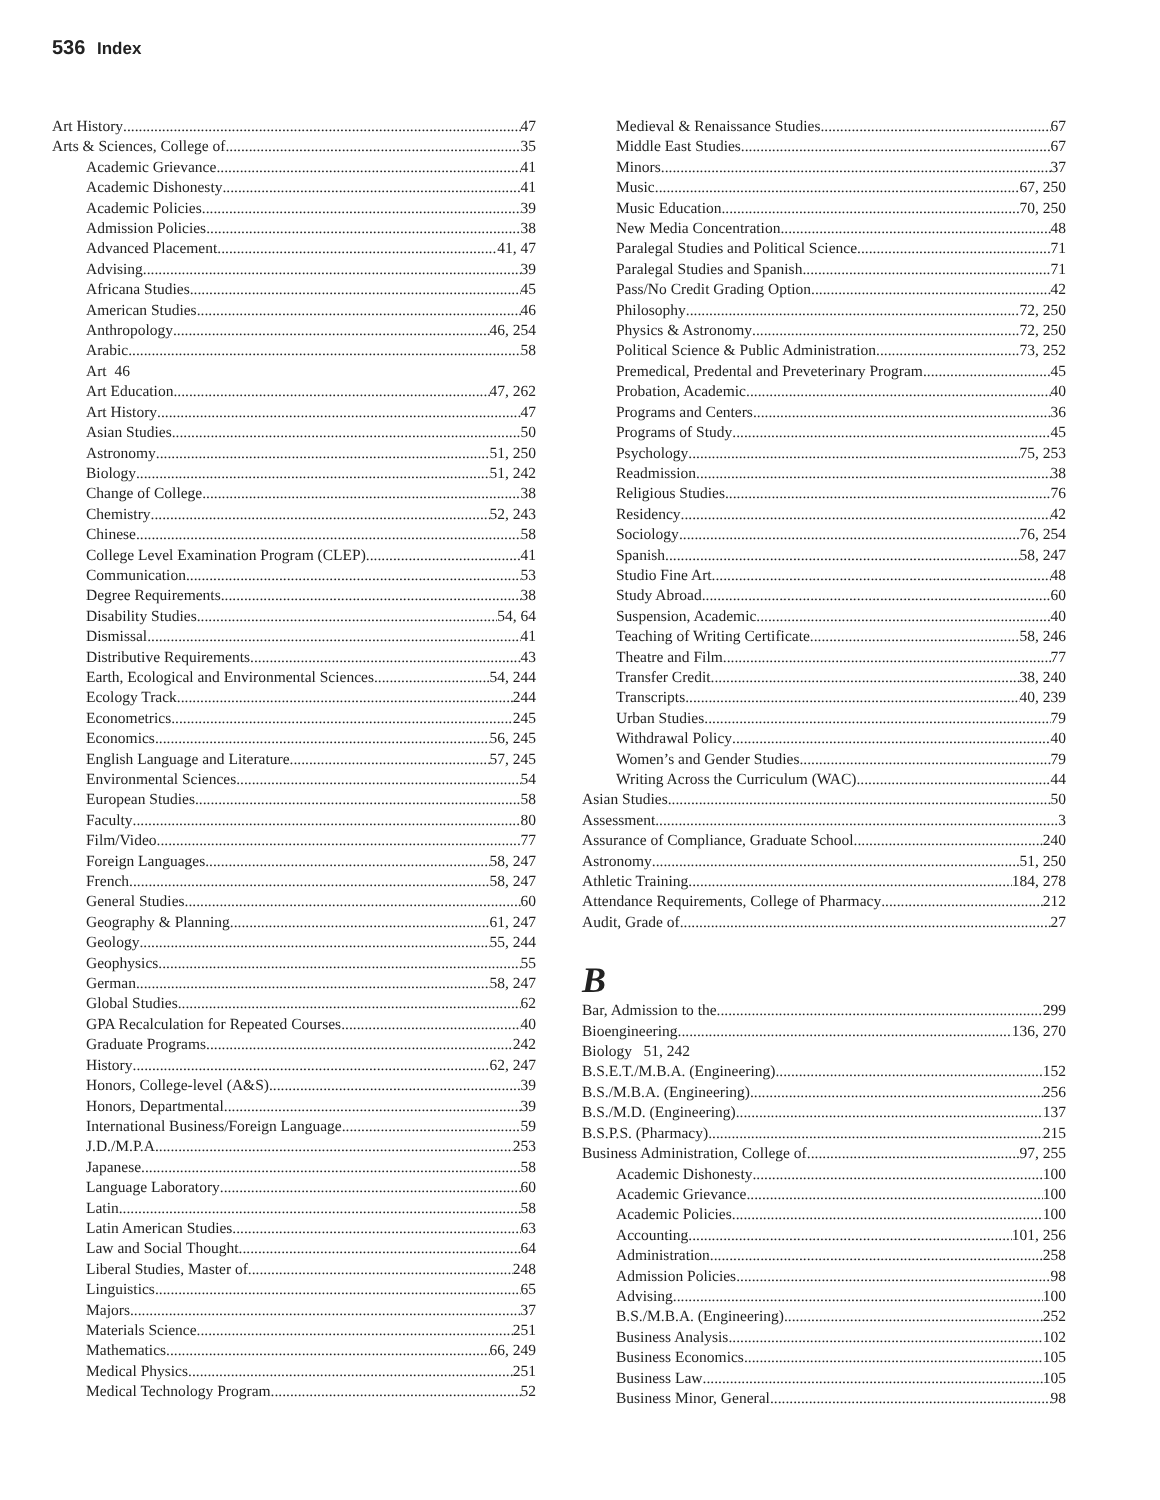536 Index
Art History 47
Arts & Sciences, College of 35
Academic Grievance 41
Academic Dishonesty 41
Academic Policies 39
Admission Policies 38
Advanced Placement 41, 47
Advising 39
Africana Studies 45
American Studies 46
Anthropology 46, 254
Arabic 58
Art 46
Art Education 47, 262
Art History 47
Asian Studies 50
Astronomy 51, 250
Biology 51, 242
Change of College 38
Chemistry 52, 243
Chinese 58
College Level Examination Program (CLEP) 41
Communication 53
Degree Requirements 38
Disability Studies 54, 64
Dismissal 41
Distributive Requirements 43
Earth, Ecological and Environmental Sciences 54, 244
Ecology Track 244
Econometrics 245
Economics 56, 245
English Language and Literature 57, 245
Environmental Sciences 54
European Studies 58
Faculty 80
Film/Video 77
Foreign Languages 58, 247
French 58, 247
General Studies 60
Geography & Planning 61, 247
Geology 55, 244
Geophysics 55
German 58, 247
Global Studies 62
GPA Recalculation for Repeated Courses 40
Graduate Programs 242
History 62, 247
Honors, College-level (A&S) 39
Honors, Departmental 39
International Business/Foreign Language 59
J.D./M.P.A. 253
Japanese 58
Language Laboratory 60
Latin 58
Latin American Studies 63
Law and Social Thought 64
Liberal Studies, Master of 248
Linguistics 65
Majors 37
Materials Science 251
Mathematics 66, 249
Medical Physics 251
Medical Technology Program 52
Medieval & Renaissance Studies 67
Middle East Studies 67
Minors 37
Music 67, 250
Music Education 70, 250
New Media Concentration 48
Paralegal Studies and Political Science 71
Paralegal Studies and Spanish 71
Pass/No Credit Grading Option 42
Philosophy 72, 250
Physics & Astronomy 72, 250
Political Science & Public Administration 73, 252
Premedical, Predental and Preveterinary Program 45
Probation, Academic 40
Programs and Centers 36
Programs of Study 45
Psychology 75, 253
Readmission 38
Religious Studies 76
Residency 42
Sociology 76, 254
Spanish 58, 247
Studio Fine Art 48
Study Abroad 60
Suspension, Academic 40
Teaching of Writing Certificate 58, 246
Theatre and Film 77
Transfer Credit 38, 240
Transcripts 40, 239
Urban Studies 79
Withdrawal Policy 40
Women’s and Gender Studies 79
Writing Across the Curriculum (WAC) 44
Asian Studies 50
Assessment 3
Assurance of Compliance, Graduate School 240
Astronomy 51, 250
Athletic Training 184, 278
Attendance Requirements, College of Pharmacy 212
Audit, Grade of 27
B
Bar, Admission to the 299
Bioengineering 136, 270
Biology 51, 242
B.S.E.T./M.B.A. (Engineering) 152
B.S./M.B.A. (Engineering) 256
B.S./M.D. (Engineering) 137
B.S.P.S. (Pharmacy) 215
Business Administration, College of 97, 255
Academic Dishonesty 100
Academic Grievance 100
Academic Policies 100
Accounting 101, 256
Administration 258
Admission Policies 98
Advising 100
B.S./M.B.A. (Engineering) 252
Business Analysis 102
Business Economics 105
Business Law 105
Business Minor, General 98